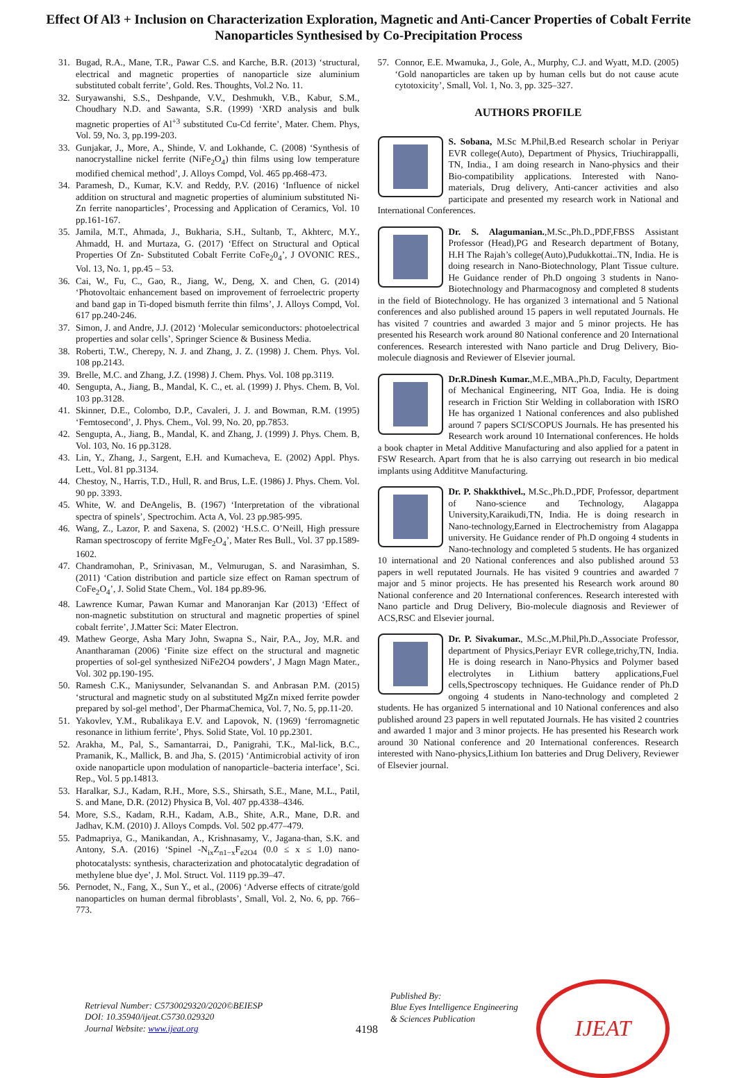Effect Of Al3 + Inclusion on Characterization Exploration, Magnetic and Anti-Cancer Properties of Cobalt Ferrite Nanoparticles Synthesised by Co-Precipitation Process
31. Bugad, R.A., Mane, T.R., Pawar C.S. and Karche, B.R. (2013) ‘structural, electrical and magnetic properties of nanoparticle size aluminium substituted cobalt ferrite’, Gold. Res. Thoughts, Vol.2 No. 11.
32. Suryawanshi, S.S., Deshpande, V.V., Deshmukh, V.B., Kabur, S.M., Choudhary N.D. and Sawanta, S.R. (1999) ‘XRD analysis and bulk magnetic properties of Al<sup>+3</sup> substituted Cu-Cd ferrite’, Mater. Chem. Phys, Vol. 59, No. 3, pp.199-203.
33. Gunjakar, J., More, A., Shinde, V. and Lokhande, C. (2008) ‘Synthesis of nanocrystalline nickel ferrite (NiFe<sub>2</sub>O<sub>4</sub>) thin films using low temperature modified chemical method’, J. Alloys Compd, Vol. 465 pp.468-473.
34. Paramesh, D., Kumar, K.V. and Reddy, P.V. (2016) ‘Influence of nickel addition on structural and magnetic properties of aluminium substituted Ni-Zn ferrite nanoparticles’, Processing and Application of Ceramics, Vol. 10 pp.161-167.
35. Jamila, M.T., Ahmada, J., Bukharia, S.H., Sultanb, T., Akhterc, M.Y., Ahmadd, H. and Murtaza, G. (2017) ‘Effect on Structural and Optical Properties Of Zn- Substituted Cobalt Ferrite CoFe<sub>2</sub>0<sub>4</sub>’, J OVONIC RES., Vol. 13, No. 1, pp.45 – 53.
36. Cai, W., Fu, C., Gao, R., Jiang, W., Deng, X. and Chen, G. (2014) ‘Photovoltaic enhancement based on improvement of ferroelectric property and band gap in Ti-doped bismuth ferrite thin films’, J. Alloys Compd, Vol. 617 pp.240-246.
37. Simon, J. and Andre, J.J. (2012) ‘Molecular semiconductors: photoelectrical properties and solar cells’, Springer Science & Business Media.
38. Roberti, T.W., Cherepy, N. J. and Zhang, J. Z. (1998) J. Chem. Phys. Vol. 108 pp.2143.
39. Brelle, M.C. and Zhang, J.Z. (1998) J. Chem. Phys. Vol. 108 pp.3119.
40. Sengupta, A., Jiang, B., Mandal, K. C., et. al. (1999) J. Phys. Chem. B, Vol. 103 pp.3128.
41. Skinner, D.E., Colombo, D.P., Cavaleri, J. J. and Bowman, R.M. (1995) ‘Femtosecond’, J. Phys. Chem., Vol. 99, No. 20, pp.7853.
42. Sengupta, A., Jiang, B., Mandal, K. and Zhang, J. (1999) J. Phys. Chem. B, Vol. 103, No. 16 pp.3128.
43. Lin, Y., Zhang, J., Sargent, E.H. and Kumacheva, E. (2002) Appl. Phys. Lett., Vol. 81 pp.3134.
44. Chestoy, N., Harris, T.D., Hull, R. and Brus, L.E. (1986) J. Phys. Chem. Vol. 90 pp. 3393.
45. White, W. and DeAngelis, B. (1967) ‘Interpretation of the vibrational spectra of spinels’, Spectrochim. Acta A, Vol. 23 pp.985-995.
46. Wang, Z., Lazor, P. and Saxena, S. (2002) ‘H.S.C. O’Neill, High pressure Raman spectroscopy of ferrite MgFe<sub>2</sub>O<sub>4</sub>’, Mater Res Bull., Vol. 37 pp.1589-1602.
47. Chandramohan, P., Srinivasan, M., Velmurugan, S. and Narasimhan, S. (2011) ‘Cation distribution and particle size effect on Raman spectrum of CoFe<sub>2</sub>O<sub>4</sub>’, J. Solid State Chem., Vol. 184 pp.89-96.
48. Lawrence Kumar, Pawan Kumar and Manoranjan Kar (2013) ‘Effect of non-magnetic substitution on structural and magnetic properties of spinel cobalt ferrite’, J.Matter Sci: Mater Electron.
49. Mathew George, Asha Mary John, Swapna S., Nair, P.A., Joy, M.R. and Anantharaman (2006) ‘Finite size effect on the structural and magnetic properties of sol-gel synthesized NiFe2O4 powders’, J Magn Magn Mater., Vol. 302 pp.190-195.
50. Ramesh C.K., Maniysunder, Selvanandan S. and Anbrasan P.M. (2015) ‘structural and magnetic study on al substituted MgZn mixed ferrite powder prepared by sol-gel method’, Der PharmaChemica, Vol. 7, No. 5, pp.11-20.
51. Yakovlev, Y.M., Rubalikaya E.V. and Lapovok, N. (1969) ‘ferromagnetic resonance in lithium ferrite’, Phys. Solid State, Vol. 10 pp.2301.
52. Arakha, M., Pal, S., Samantarrai, D., Panigrahi, T.K., Mal-lick, B.C., Pramanik, K., Mallick, B. and Jha, S. (2015) ‘Antimicrobial activity of iron oxide nanoparticle upon modulation of nanoparticle–bacteria interface’, Sci. Rep., Vol. 5 pp.14813.
53. Haralkar, S.J., Kadam, R.H., More, S.S., Shirsath, S.E., Mane, M.L., Patil, S. and Mane, D.R. (2012) Physica B, Vol. 407 pp.4338–4346.
54. More, S.S., Kadam, R.H., Kadam, A.B., Shite, A.R., Mane, D.R. and Jadhav, K.M. (2010) J. Alloys Compds. Vol. 502 pp.477–479.
55. Padmapriya, G., Manikandan, A., Krishnasamy, V., Jagana-than, S.K. and Antony, S.A. (2016) ‘Spinel -N<sub>ix</sub>Z<sub>n1−x</sub>F<sub>e2O4</sub> (0.0 ≤ x ≤ 1.0) nano-photocatalysts: synthesis, characterization and photocatalytic degradation of methylene blue dye’, J. Mol. Struct. Vol. 1119 pp.39–47.
56. Pernodet, N., Fang, X., Sun Y., et al., (2006) ‘Adverse effects of citrate/gold nanoparticles on human dermal fibroblasts’, Small, Vol. 2, No. 6, pp. 766–773.
57. Connor, E.E. Mwamuka, J., Gole, A., Murphy, C.J. and Wyatt, M.D. (2005) ‘Gold nanoparticles are taken up by human cells but do not cause acute cytotoxicity’, Small, Vol. 1, No. 3, pp. 325–327.
AUTHORS PROFILE
S. Sobana, M.Sc M.Phil,B.ed Research scholar in Periyar EVR college(Auto), Department of Physics, Triuchirappalli, TN, India., I am doing research in Nano-physics and their Bio-compatibility applications. Interested with Nano-materials, Drug delivery, Anti-cancer activities and also participate and presented my research work in National and International Conferences.
Dr. S. Alagumanian.,M.Sc.,Ph.D.,PDF,FBSS Assistant Professor (Head),PG and Research department of Botany, H.H The Rajah’s college(Auto),Pudukkottai..TN, India. He is doing research in Nano-Biotechnology, Plant Tissue culture. He Guidance render of Ph.D ongoing 3 students in Nano-Biotechnology and Pharmacognosy and completed 8 students in the field of Biotechnology. He has organized 3 international and 5 National conferences and also published around 15 papers in well reputated Journals. He has visited 7 countries and awarded 3 major and 5 minor projects. He has presented his Research work around 80 National conference and 20 International conferences. Research interested with Nano particle and Drug Delivery, Bio-molecule diagnosis and Reviewer of Elsevier journal.
Dr.R.Dinesh Kumar.,M.E.,MBA.,Ph.D, Faculty, Department of Mechanical Engineering, NIT Goa, India. He is doing research in Friction Stir Welding in collaboration with ISRO He has organized 1 National conferences and also published around 7 papers SCI/SCOPUS Journals. He has presented his Research work around 10 International conferences. He holds a book chapter in Metal Additive Manufacturing and also applied for a patent in FSW Research. Apart from that he is also carrying out research in bio medical implants using Addititve Manufacturing.
Dr. P. Shakkthivel., M.Sc.,Ph.D.,PDF, Professor, department of Nano-science and Technology, Alagappa University,Karaikudi,TN, India. He is doing research in Nano-technology,Earned in Electrochemistry from Alagappa university. He Guidance render of Ph.D ongoing 4 students in Nano-technology and completed 5 students. He has organized 10 international and 20 National conferences and also published around 53 papers in well reputated Journals. He has visited 9 countries and awarded 7 major and 5 minor projects. He has presented his Research work around 80 National conference and 20 International conferences. Research interested with Nano particle and Drug Delivery, Bio-molecule diagnosis and Reviewer of ACS,RSC and Elsevier journal.
Dr. P. Sivakumar., M.Sc.,M.Phil,Ph.D.,Associate Professor, department of Physics,Periayr EVR college,trichy,TN, India. He is doing research in Nano-Physics and Polymer based electrolytes in Lithium battery applications,Fuel cells,Spectroscopy techniques. He Guidance render of Ph.D ongoing 4 students in Nano-technology and completed 2 students. He has organized 5 international and 10 National conferences and also published around 23 papers in well reputated Journals. He has visited 2 countries and awarded 1 major and 3 minor projects. He has presented his Research work around 30 National conference and 20 International conferences. Research interested with Nano-physics,Lithium Ion batteries and Drug Delivery, Reviewer of Elsevier journal.
Retrieval Number: C5730029320/2020©BEIESP
DOI: 10.35940/ijeat.C5730.029320
Journal Website: www.ijeat.org
4198
Published By:
Blue Eyes Intelligence Engineering
& Sciences Publication
IJEAT